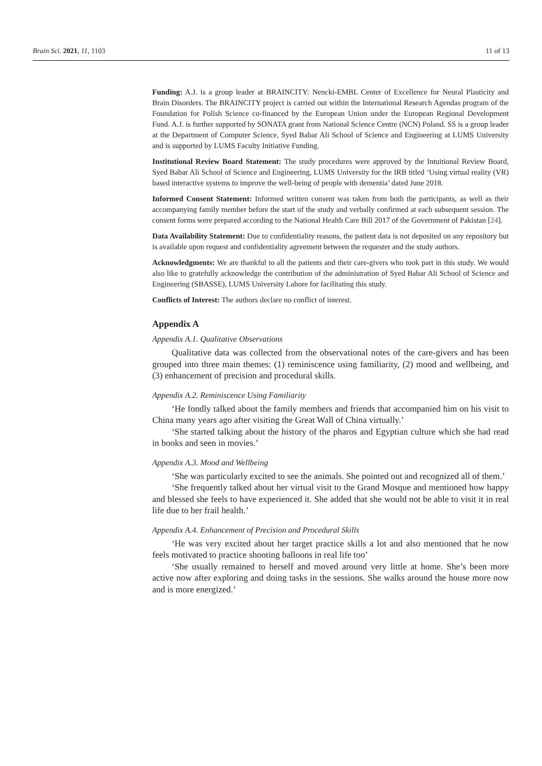Brain Sci. 2021, 11, 1103 11 of 13
Funding: A.J. is a group leader at BRAINCITY: Nencki-EMBL Center of Excellence for Neural Plasticity and Brain Disorders. The BRAINCITY project is carried out within the International Research Agendas program of the Foundation for Polish Science co-financed by the European Union under the European Regional Development Fund. A.J. is further supported by SONATA grant from National Science Centre (NCN) Poland. SS is a group leader at the Department of Computer Science, Syed Babar Ali School of Science and Engineering at LUMS University and is supported by LUMS Faculty Initiative Funding.
Institutional Review Board Statement: The study procedures were approved by the Intuitional Review Board, Syed Babar Ali School of Science and Engineering, LUMS University for the IRB titled ‘Using virtual reality (VR) based interactive systems to improve the well-being of people with dementia’ dated June 2018.
Informed Consent Statement: Informed written consent was taken from both the participants, as well as their accompanying family member before the start of the study and verbally confirmed at each subsequent session. The consent forms were prepared according to the National Health Care Bill 2017 of the Government of Pakistan [24].
Data Availability Statement: Due to confidentiality reasons, the patient data is not deposited on any repository but is available upon request and confidentiality agreement between the requester and the study authors.
Acknowledgments: We are thankful to all the patients and their care-givers who took part in this study. We would also like to gratefully acknowledge the contribution of the administration of Syed Babar Ali School of Science and Engineering (SBASSE), LUMS University Lahore for facilitating this study.
Conflicts of Interest: The authors declare no conflict of interest.
Appendix A
Appendix A.1. Qualitative Observations
Qualitative data was collected from the observational notes of the care-givers and has been grouped into three main themes: (1) reminiscence using familiarity, (2) mood and wellbeing, and (3) enhancement of precision and procedural skills.
Appendix A.2. Reminiscence Using Familiarity
‘He fondly talked about the family members and friends that accompanied him on his visit to China many years ago after visiting the Great Wall of China virtually.’
‘She started talking about the history of the pharos and Egyptian culture which she had read in books and seen in movies.’
Appendix A.3. Mood and Wellbeing
‘She was particularly excited to see the animals. She pointed out and recognized all of them.’
‘She frequently talked about her virtual visit to the Grand Mosque and mentioned how happy and blessed she feels to have experienced it. She added that she would not be able to visit it in real life due to her frail health.’
Appendix A.4. Enhancement of Precision and Procedural Skills
‘He was very excited about her target practice skills a lot and also mentioned that he now feels motivated to practice shooting balloons in real life too’
‘She usually remained to herself and moved around very little at home. She’s been more active now after exploring and doing tasks in the sessions. She walks around the house more now and is more energized.’